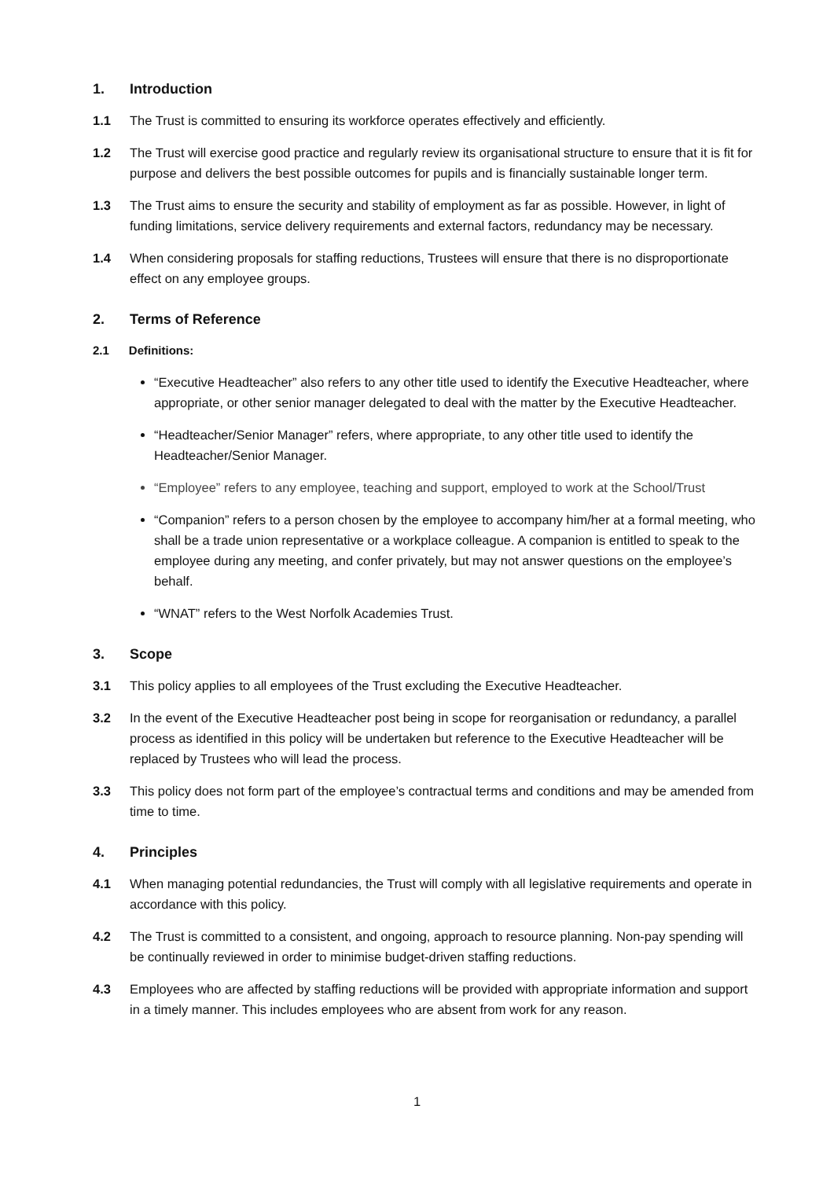1. Introduction
1.1 The Trust is committed to ensuring its workforce operates effectively and efficiently.
1.2 The Trust will exercise good practice and regularly review its organisational structure to ensure that it is fit for purpose and delivers the best possible outcomes for pupils and is financially sustainable longer term.
1.3 The Trust aims to ensure the security and stability of employment as far as possible. However, in light of funding limitations, service delivery requirements and external factors, redundancy may be necessary.
1.4 When considering proposals for staffing reductions, Trustees will ensure that there is no disproportionate effect on any employee groups.
2. Terms of Reference
2.1 Definitions:
“Executive Headteacher” also refers to any other title used to identify the Executive Headteacher, where appropriate, or other senior manager delegated to deal with the matter by the Executive Headteacher.
“Headteacher/Senior Manager” refers, where appropriate, to any other title used to identify the Headteacher/Senior Manager.
“Employee” refers to any employee, teaching and support, employed to work at the School/Trust
“Companion” refers to a person chosen by the employee to accompany him/her at a formal meeting, who shall be a trade union representative or a workplace colleague. A companion is entitled to speak to the employee during any meeting, and confer privately, but may not answer questions on the employee’s behalf.
“WNAT” refers to the West Norfolk Academies Trust.
3. Scope
3.1 This policy applies to all employees of the Trust excluding the Executive Headteacher.
3.2 In the event of the Executive Headteacher post being in scope for reorganisation or redundancy, a parallel process as identified in this policy will be undertaken but reference to the Executive Headteacher will be replaced by Trustees who will lead the process.
3.3 This policy does not form part of the employee’s contractual terms and conditions and may be amended from time to time.
4. Principles
4.1 When managing potential redundancies, the Trust will comply with all legislative requirements and operate in accordance with this policy.
4.2 The Trust is committed to a consistent, and ongoing, approach to resource planning. Non-pay spending will be continually reviewed in order to minimise budget-driven staffing reductions.
4.3 Employees who are affected by staffing reductions will be provided with appropriate information and support in a timely manner. This includes employees who are absent from work for any reason.
1